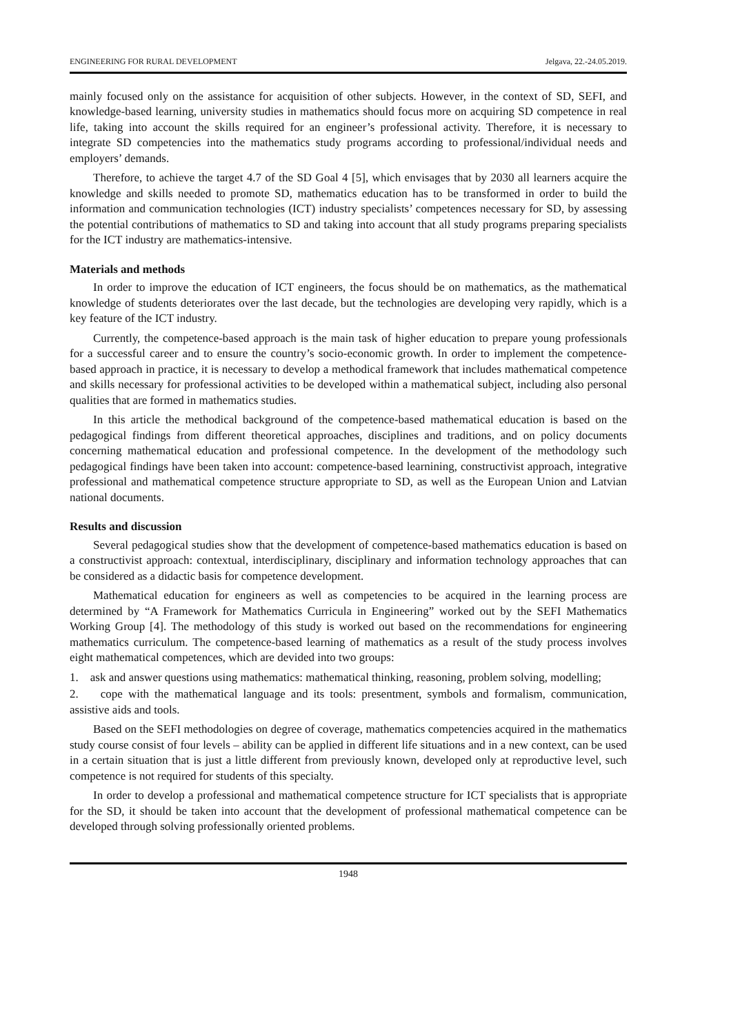ENGINEERING FOR RURAL DEVELOPMENT Jelgava, 22.-24.05.2019.
mainly focused only on the assistance for acquisition of other subjects. However, in the context of SD, SEFI, and knowledge-based learning, university studies in mathematics should focus more on acquiring SD competence in real life, taking into account the skills required for an engineer’s professional activity. Therefore, it is necessary to integrate SD competencies into the mathematics study programs according to professional/individual needs and employers’ demands.
Therefore, to achieve the target 4.7 of the SD Goal 4 [5], which envisages that by 2030 all learners acquire the knowledge and skills needed to promote SD, mathematics education has to be transformed in order to build the information and communication technologies (ICT) industry specialists’ competences necessary for SD, by assessing the potential contributions of mathematics to SD and taking into account that all study programs preparing specialists for the ICT industry are mathematics-intensive.
Materials and methods
In order to improve the education of ICT engineers, the focus should be on mathematics, as the mathematical knowledge of students deteriorates over the last decade, but the technologies are developing very rapidly, which is a key feature of the ICT industry.
Currently, the competence-based approach is the main task of higher education to prepare young professionals for a successful career and to ensure the country’s socio-economic growth. In order to implement the competence-based approach in practice, it is necessary to develop a methodical framework that includes mathematical competence and skills necessary for professional activities to be developed within a mathematical subject, including also personal qualities that are formed in mathematics studies.
In this article the methodical background of the competence-based mathematical education is based on the pedagogical findings from different theoretical approaches, disciplines and traditions, and on policy documents concerning mathematical education and professional competence. In the development of the methodology such pedagogical findings have been taken into account: competence-based learnining, constructivist approach, integrative professional and mathematical competence structure appropriate to SD, as well as the European Union and Latvian national documents.
Results and discussion
Several pedagogical studies show that the development of competence-based mathematics education is based on a constructivist approach: contextual, interdisciplinary, disciplinary and information technology approaches that can be considered as a didactic basis for competence development.
Mathematical education for engineers as well as competencies to be acquired in the learning process are determined by “A Framework for Mathematics Curricula in Engineering” worked out by the SEFI Mathematics Working Group [4]. The methodology of this study is worked out based on the recommendations for engineering mathematics curriculum. The competence-based learning of mathematics as a result of the study process involves eight mathematical competences, which are devided into two groups:
1. ask and answer questions using mathematics: mathematical thinking, reasoning, problem solving, modelling;
2. cope with the mathematical language and its tools: presentment, symbols and formalism, communication, assistive aids and tools.
Based on the SEFI methodologies on degree of coverage, mathematics competencies acquired in the mathematics study course consist of four levels – ability can be applied in different life situations and in a new context, can be used in a certain situation that is just a little different from previously known, developed only at reproductive level, such competence is not required for students of this specialty.
In order to develop a professional and mathematical competence structure for ICT specialists that is appropriate for the SD, it should be taken into account that the development of professional mathematical competence can be developed through solving professionally oriented problems.
1948